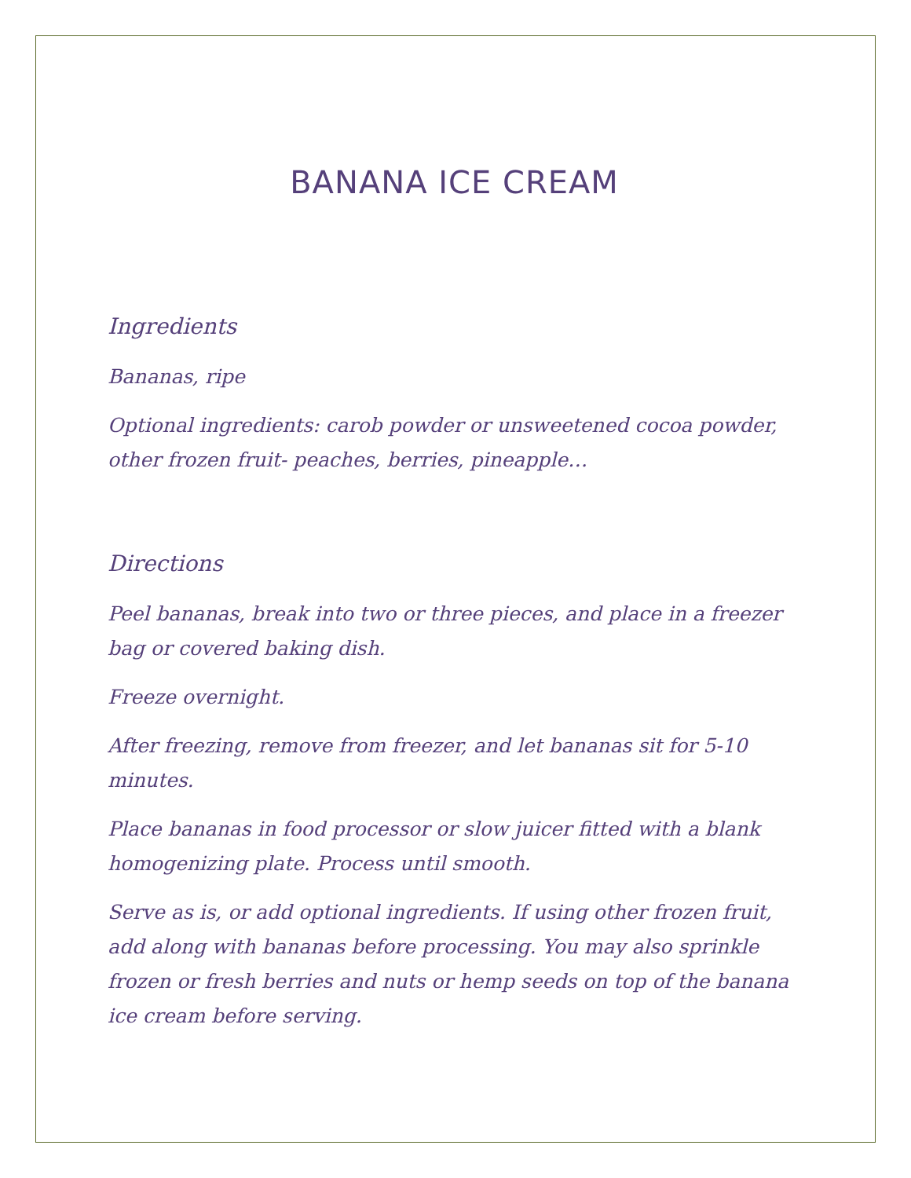BANANA ICE CREAM
Ingredients
Bananas, ripe
Optional ingredients: carob powder or unsweetened cocoa powder, other frozen fruit- peaches, berries, pineapple…
Directions
Peel bananas, break into two or three pieces, and place in a freezer bag or covered baking dish.
Freeze overnight.
After freezing, remove from freezer, and let bananas sit for 5-10 minutes.
Place bananas in food processor or slow juicer fitted with a blank homogenizing plate. Process until smooth.
Serve as is, or add optional ingredients. If using other frozen fruit, add along with bananas before processing. You may also sprinkle frozen or fresh berries and nuts or hemp seeds on top of the banana ice cream before serving.